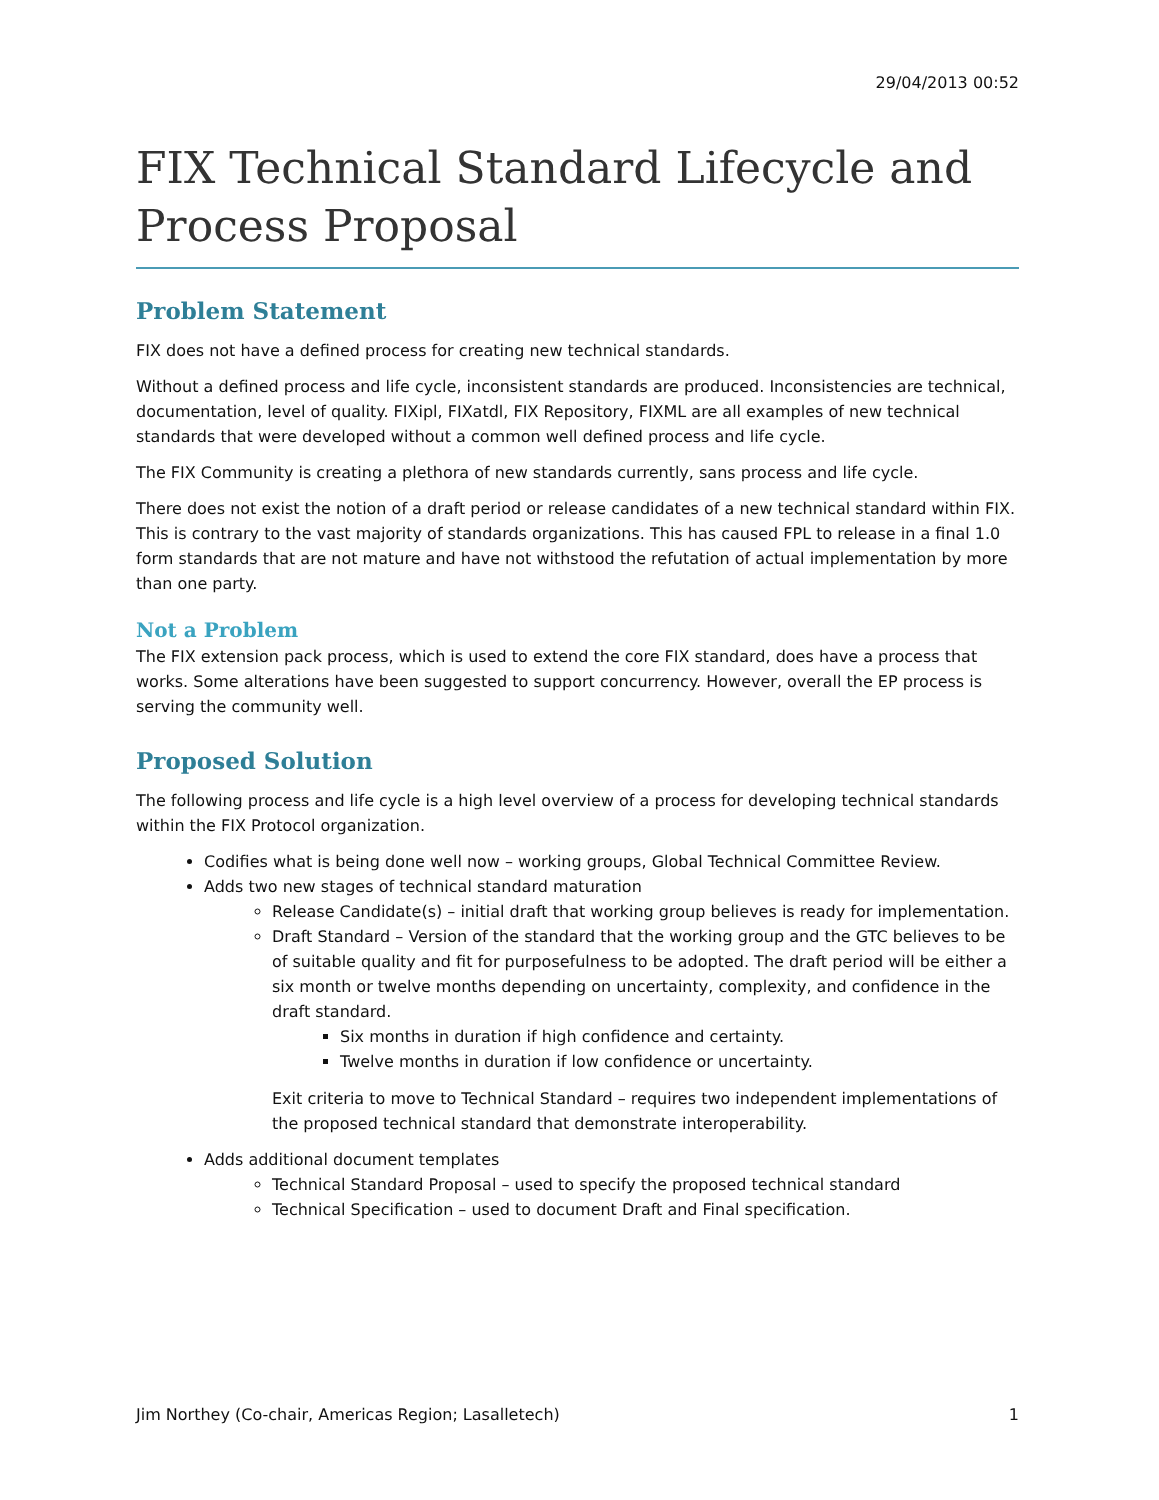29/04/2013 00:52
FIX Technical Standard Lifecycle and Process Proposal
Problem Statement
FIX does not have a defined process for creating new technical standards.
Without a defined process and life cycle, inconsistent standards are produced. Inconsistencies are technical, documentation, level of quality. FIXipl, FIXatdl, FIX Repository, FIXML are all examples of new technical standards that were developed without a common well defined process and life cycle.
The FIX Community is creating a plethora of new standards currently, sans process and life cycle.
There does not exist the notion of a draft period or release candidates of a new technical standard within FIX. This is contrary to the vast majority of standards organizations. This has caused FPL to release in a final 1.0 form standards that are not mature and have not withstood the refutation of actual implementation by more than one party.
Not a Problem
The FIX extension pack process, which is used to extend the core FIX standard, does have a process that works. Some alterations have been suggested to support concurrency. However, overall the EP process is serving the community well.
Proposed Solution
The following process and life cycle is a high level overview of a process for developing technical standards within the FIX Protocol organization.
Codifies what is being done well now – working groups, Global Technical Committee Review.
Adds two new stages of technical standard maturation
Release Candidate(s) – initial draft that working group believes is ready for implementation.
Draft Standard – Version of the standard that the working group and the GTC believes to be of suitable quality and fit for purposefulness to be adopted. The draft period will be either a six month or twelve months depending on uncertainty, complexity, and confidence in the draft standard.
Six months in duration if high confidence and certainty.
Twelve months in duration if low confidence or uncertainty.
Exit criteria to move to Technical Standard – requires two independent implementations of the proposed technical standard that demonstrate interoperability.
Adds additional document templates
Technical Standard Proposal – used to specify the proposed technical standard
Technical Specification – used to document Draft and Final specification.
Jim Northey (Co-chair, Americas Region; Lasalletech) 1